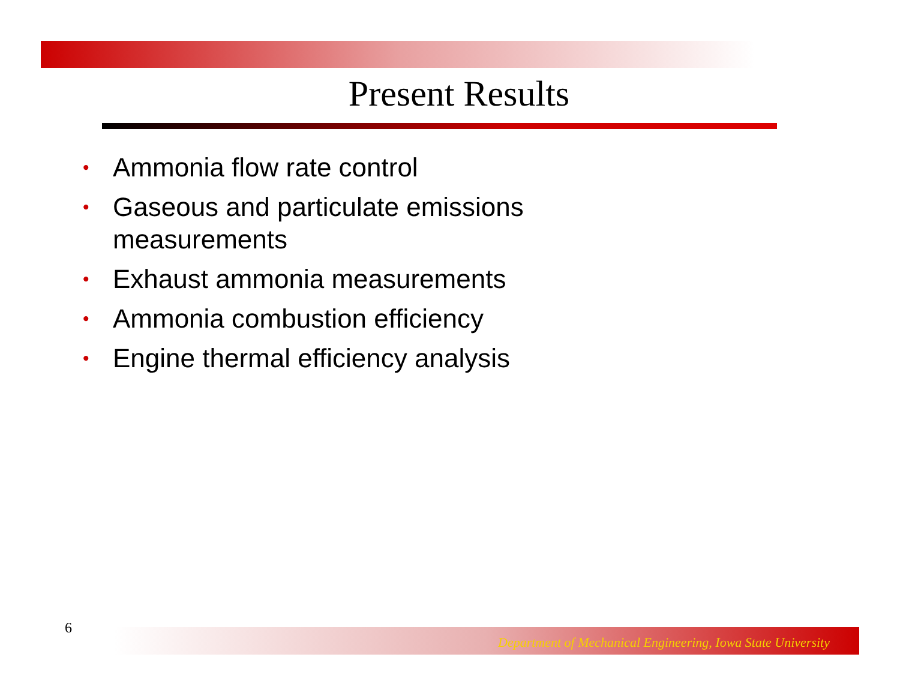Present Results
• Ammonia flow rate control
• Gaseous and particulate emissions measurements
• Exhaust ammonia measurements
• Ammonia combustion efficiency
• Engine thermal efficiency analysis
6
Department of Mechanical Engineering, Iowa State University